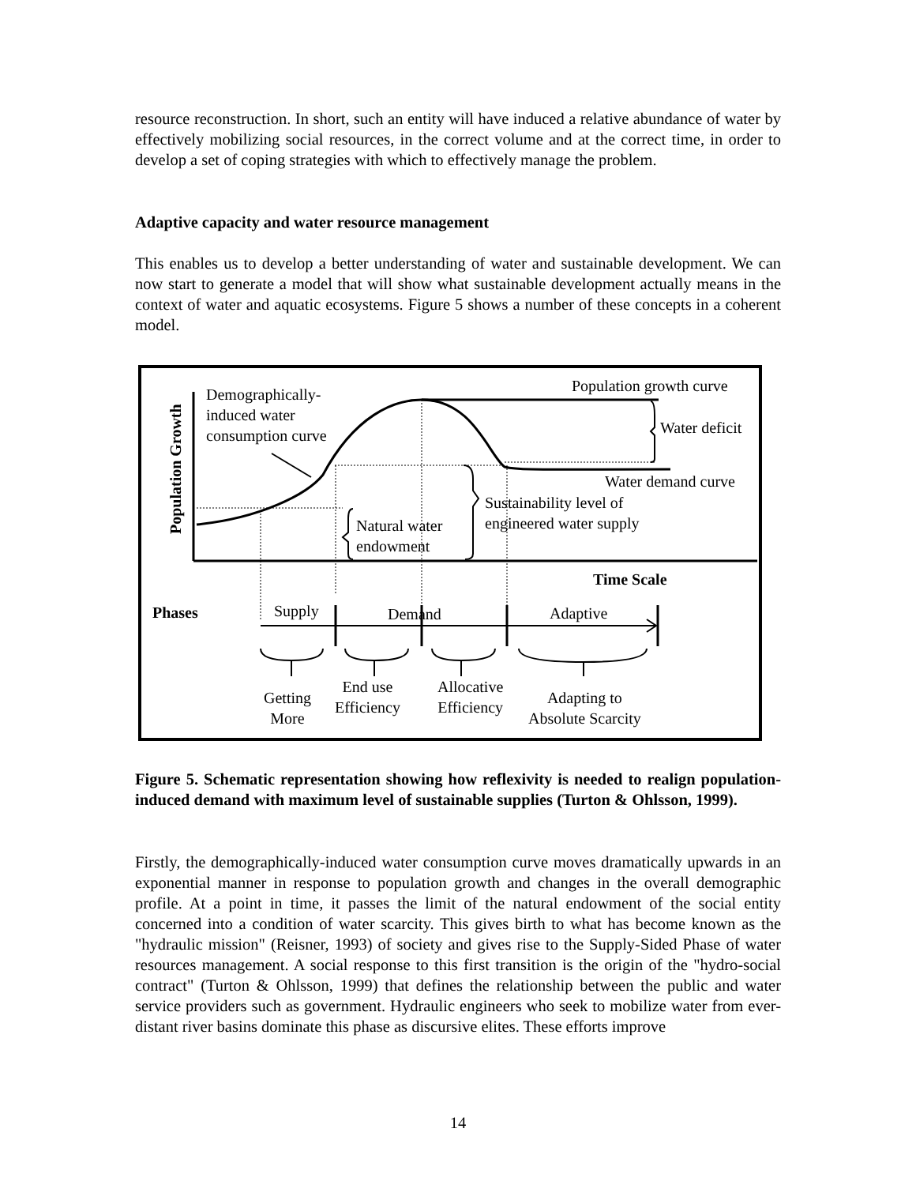resource reconstruction. In short, such an entity will have induced a relative abundance of water by effectively mobilizing social resources, in the correct volume and at the correct time, in order to develop a set of coping strategies with which to effectively manage the problem.
Adaptive capacity and water resource management
This enables us to develop a better understanding of water and sustainable development. We can now start to generate a model that will show what sustainable development actually means in the context of water and aquatic ecosystems. Figure 5 shows a number of these concepts in a coherent model.
Demographically-
induced water
consumption curve
Population growth curve
Water deficit
Water demand curve
Sustainability level of
engineered water supply
Natural water
endowment
Time Scale
Phases Supply Demand Adaptive
Getting
More
End use
Efficiency
Allocative
Efficiency
Adapting to
Absolute Scarcity
Population Growth
Figure 5. Schematic representation showing how reflexivity is needed to realign population-induced demand with maximum level of sustainable supplies (Turton & Ohlsson, 1999).
Firstly, the demographically-induced water consumption curve moves dramatically upwards in an exponential manner in response to population growth and changes in the overall demographic profile. At a point in time, it passes the limit of the natural endowment of the social entity concerned into a condition of water scarcity. This gives birth to what has become known as the "hydraulic mission" (Reisner, 1993) of society and gives rise to the Supply-Sided Phase of water resources management. A social response to this first transition is the origin of the "hydro-social contract" (Turton & Ohlsson, 1999) that defines the relationship between the public and water service providers such as government. Hydraulic engineers who seek to mobilize water from ever-distant river basins dominate this phase as discursive elites. These efforts improve
14